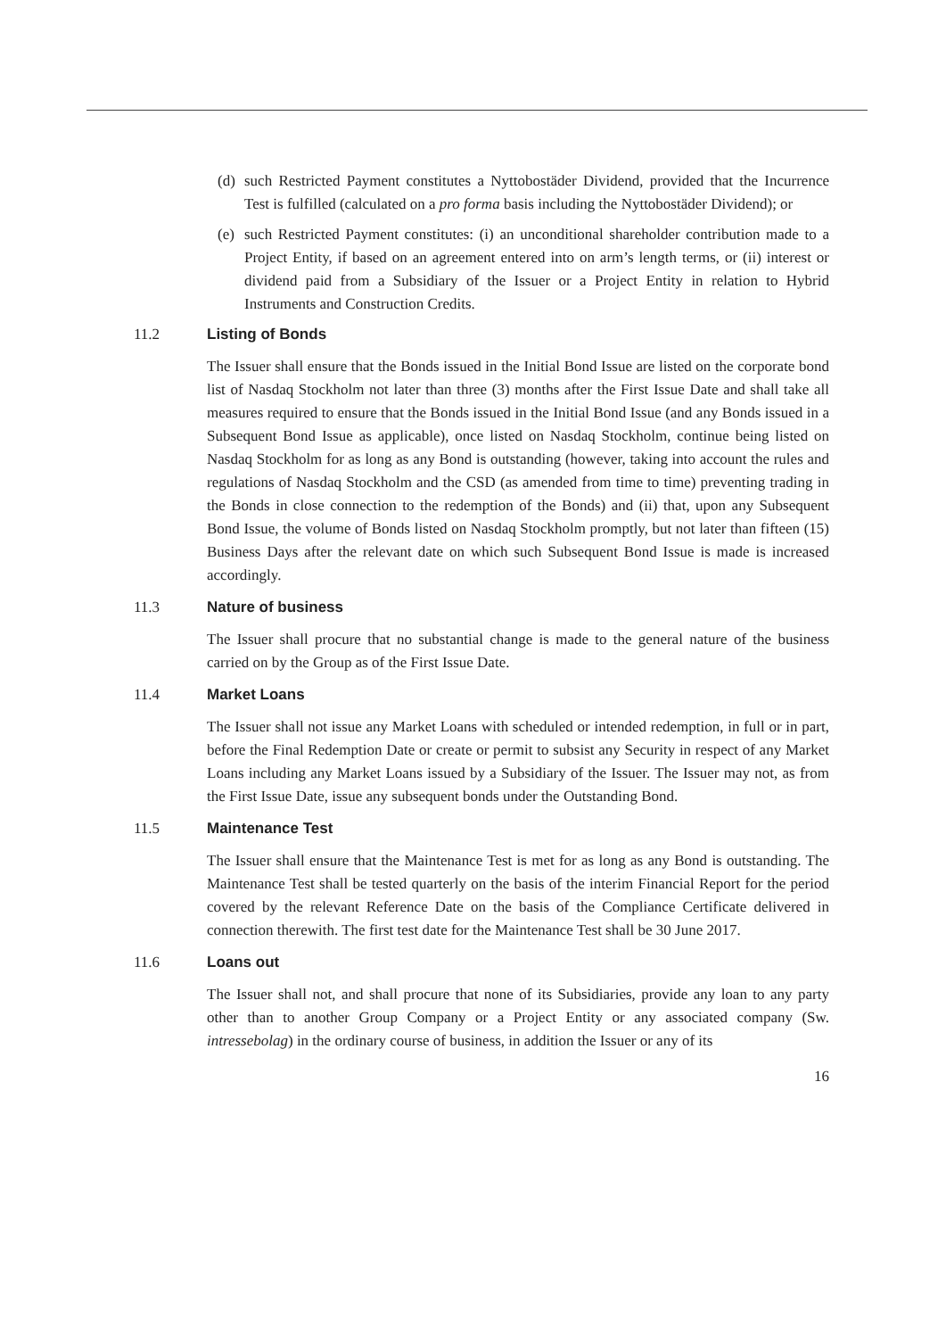(d) such Restricted Payment constitutes a Nyttobostäder Dividend, provided that the Incurrence Test is fulfilled (calculated on a pro forma basis including the Nyttobostäder Dividend); or
(e) such Restricted Payment constitutes: (i) an unconditional shareholder contribution made to a Project Entity, if based on an agreement entered into on arm’s length terms, or (ii) interest or dividend paid from a Subsidiary of the Issuer or a Project Entity in relation to Hybrid Instruments and Construction Credits.
11.2 Listing of Bonds
The Issuer shall ensure that the Bonds issued in the Initial Bond Issue are listed on the corporate bond list of Nasdaq Stockholm not later than three (3) months after the First Issue Date and shall take all measures required to ensure that the Bonds issued in the Initial Bond Issue (and any Bonds issued in a Subsequent Bond Issue as applicable), once listed on Nasdaq Stockholm, continue being listed on Nasdaq Stockholm for as long as any Bond is outstanding (however, taking into account the rules and regulations of Nasdaq Stockholm and the CSD (as amended from time to time) preventing trading in the Bonds in close connection to the redemption of the Bonds) and (ii) that, upon any Subsequent Bond Issue, the volume of Bonds listed on Nasdaq Stockholm promptly, but not later than fifteen (15) Business Days after the relevant date on which such Subsequent Bond Issue is made is increased accordingly.
11.3 Nature of business
The Issuer shall procure that no substantial change is made to the general nature of the business carried on by the Group as of the First Issue Date.
11.4 Market Loans
The Issuer shall not issue any Market Loans with scheduled or intended redemption, in full or in part, before the Final Redemption Date or create or permit to subsist any Security in respect of any Market Loans including any Market Loans issued by a Subsidiary of the Issuer. The Issuer may not, as from the First Issue Date, issue any subsequent bonds under the Outstanding Bond.
11.5 Maintenance Test
The Issuer shall ensure that the Maintenance Test is met for as long as any Bond is outstanding. The Maintenance Test shall be tested quarterly on the basis of the interim Financial Report for the period covered by the relevant Reference Date on the basis of the Compliance Certificate delivered in connection therewith. The first test date for the Maintenance Test shall be 30 June 2017.
11.6 Loans out
The Issuer shall not, and shall procure that none of its Subsidiaries, provide any loan to any party other than to another Group Company or a Project Entity or any associated company (Sw. intressebolag) in the ordinary course of business, in addition the Issuer or any of its
16